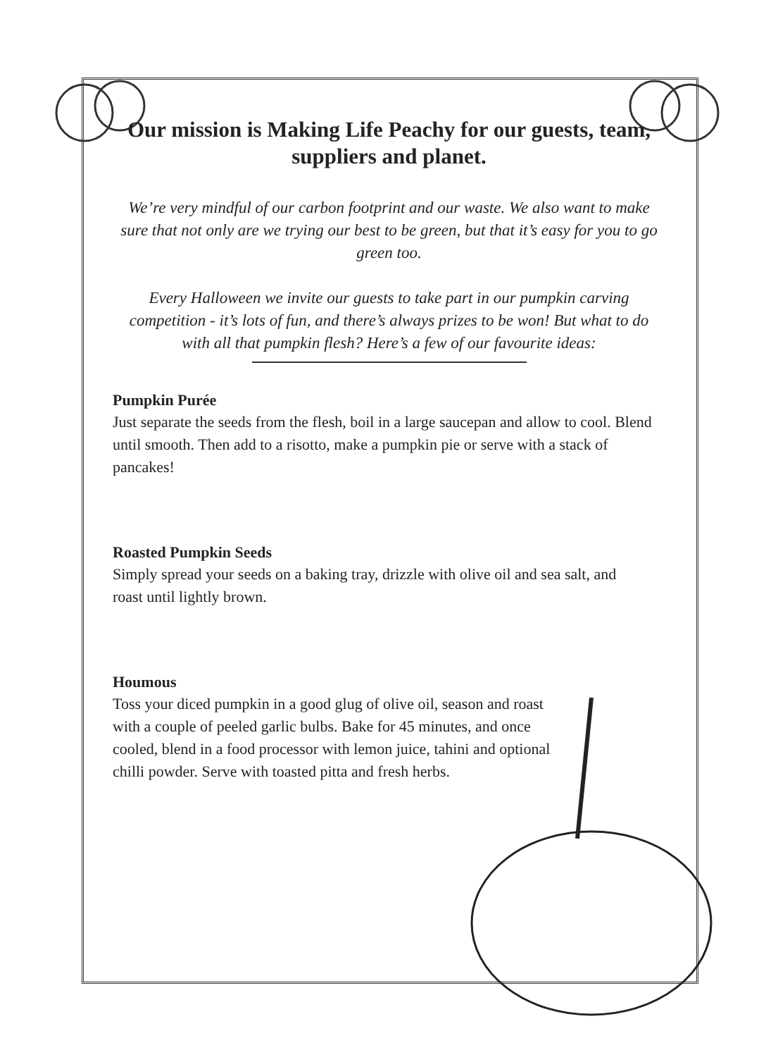Our mission is Making Life Peachy for our guests, team, suppliers and planet.
We’re very mindful of our carbon footprint and our waste. We also want to make sure that not only are we trying our best to be green, but that it’s easy for you to go green too.
Every Halloween we invite our guests to take part in our pumpkin carving competition - it’s lots of fun, and there’s always prizes to be won! But what to do with all that pumpkin flesh? Here’s a few of our favourite ideas:
Pumpkin Purée
Just separate the seeds from the flesh, boil in a large saucepan and allow to cool. Blend until smooth. Then add to a risotto, make a pumpkin pie or serve with a stack of pancakes!
Roasted Pumpkin Seeds
Simply spread your seeds on a baking tray, drizzle with olive oil and sea salt, and roast until lightly brown.
Houmous
Toss your diced pumpkin in a good glug of olive oil, season and roast with a couple of peeled garlic bulbs. Bake for 45 minutes, and once cooled, blend in a food processor with lemon juice, tahini and optional chilli powder. Serve with toasted pitta and fresh herbs.